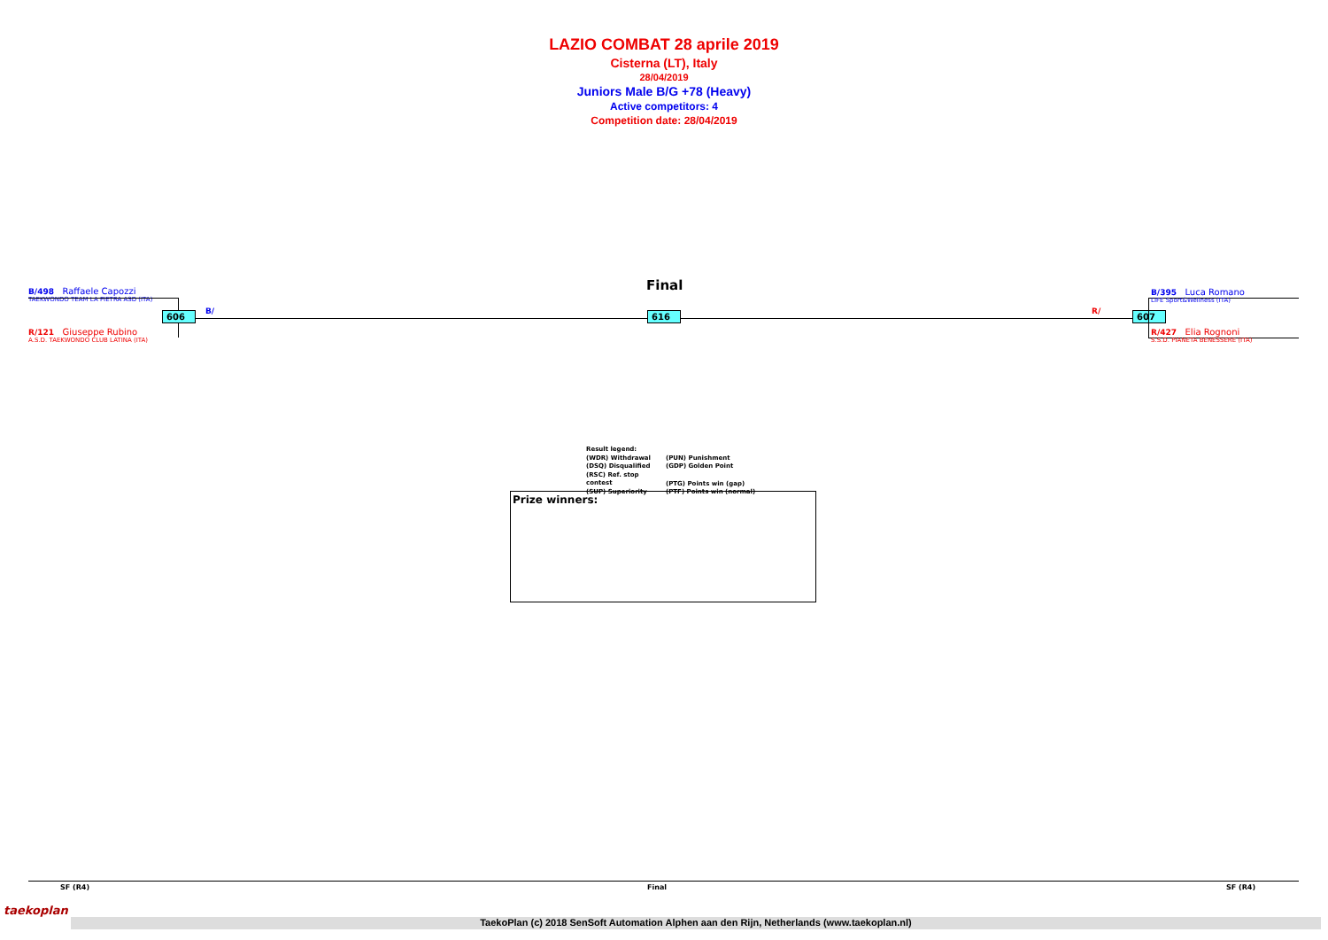LAZIO COMBAT 28 aprile 2019
Cisterna (LT), Italy
28/04/2019
Juniors Male B/G +78 (Heavy)
Active competitors: 4
Competition date: 28/04/2019
Final
B/498 Raffaele Capozzi
TAEKWONDO TEAM LA PIETRA ASD (ITA)
R/121 Giuseppe Rubino
A.S.D. TAEKWONDO CLUB LATINA (ITA)
606 B/ 616 R/ 607
B/395 Luca Romano
LIFE Sport&Wellness (ITA)
R/427 Elia Rognoni
S.S.D. PIANETA BENESSERE (ITA)
Result legend:
(WDR) Withdrawal (PUN) Punishment
(DSQ) Disqualified (GDP) Golden Point
(RSC) Ref. stop contest (PTG) Points win (gap)
(SUP) Superiority (PTF) Points win (normal)
Prize winners:
SF (R4) Final SF (R4)
taekoplan
TaekoPlan (c) 2018 SenSoft Automation Alphen aan den Rijn, Netherlands (www.taekoplan.nl)